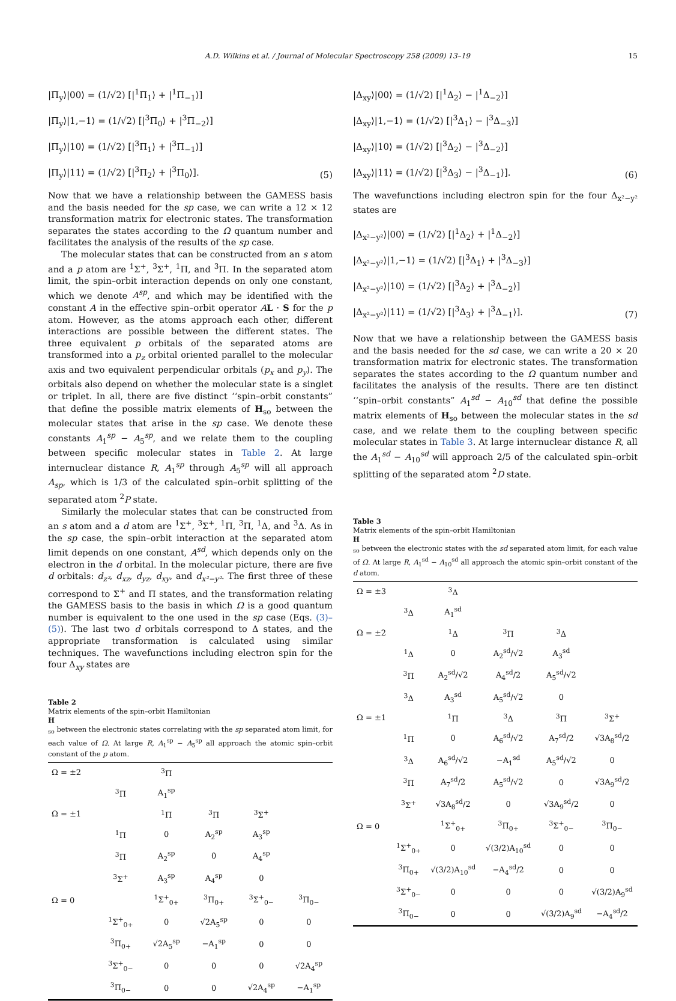A.D. Wilkins et al. / Journal of Molecular Spectroscopy 258 (2009) 13–19 15
|Π<sub>y</sub>⟩|00⟩ = (1/√2) [|<sup>1</sup>Π<sub>1</sub>⟩ + |<sup>1</sup>Π<sub>−1</sub>⟩]
|Π<sub>y</sub>⟩|1,−1⟩ = (1/√2) [|<sup>3</sup>Π<sub>0</sub>⟩ + |<sup>3</sup>Π<sub>−2</sub>⟩]
|Π<sub>y</sub>⟩|10⟩ = (1/√2) [|<sup>3</sup>Π<sub>1</sub>⟩ + |<sup>3</sup>Π<sub>−1</sub>⟩]
|Π<sub>y</sub>⟩|11⟩ = (1/√2) [|<sup>3</sup>Π<sub>2</sub>⟩ + |<sup>3</sup>Π<sub>0</sub>⟩].
(5)
Now that we have a relationship between the GAMESS basis and the basis needed for the sp case, we can write a 12 × 12 transformation matrix for electronic states. The transformation separates the states according to the Ω quantum number and facilitates the analysis of the results of the sp case.
The molecular states that can be constructed from an s atom and a p atom are <sup>1</sup>Σ<sup>+</sup>, <sup>3</sup>Σ<sup>+</sup>, <sup>1</sup>Π, and <sup>3</sup>Π. In the separated atom limit, the spin–orbit interaction depends on only one constant, which we denote A<sup>sp</sup>, and which may be identified with the constant A in the effective spin–orbit operator AL · S for the p atom. However, as the atoms approach each other, different interactions are possible between the different states. The three equivalent p orbitals of the separated atoms are transformed into a p<sub>z</sub> orbital oriented parallel to the molecular axis and two equivalent perpendicular orbitals (p<sub>x</sub> and p<sub>y</sub>). The orbitals also depend on whether the molecular state is a singlet or triplet. In all, there are five distinct ‘‘spin–orbit constants” that define the possible matrix elements of H<sub>so</sub> between the molecular states that arise in the sp case. We denote these constants A<sub>1</sub><sup>sp</sup> − A<sub>5</sub><sup>sp</sup>, and we relate them to the coupling between specific molecular states in Table 2. At large internuclear distance R, A<sub>1</sub><sup>sp</sup> through A<sub>5</sub><sup>sp</sup> will all approach A<sub>sp</sub>, which is 1/3 of the calculated spin–orbit splitting of the separated atom <sup>2</sup>P state.
Similarly the molecular states that can be constructed from an s atom and a d atom are <sup>1</sup>Σ<sup>+</sup>, <sup>3</sup>Σ<sup>+</sup>, <sup>1</sup>Π, <sup>3</sup>Π, <sup>1</sup>Δ, and <sup>3</sup>Δ. As in the sp case, the spin–orbit interaction at the separated atom limit depends on one constant, A<sup>sd</sup>, which depends only on the electron in the d orbital. In the molecular picture, there are five d orbitals: d<sub>z²</sub>, d<sub>xz</sub>, d<sub>yz</sub>, d<sub>xy</sub>, and d<sub>x²−y²</sub>. The first three of these correspond to Σ<sup>+</sup> and Π states, and the transformation relating the GAMESS basis to the basis in which Ω is a good quantum number is equivalent to the one used in the sp case (Eqs. (3)–(5)). The last two d orbitals correspond to Δ states, and the appropriate transformation is calculated using similar techniques. The wavefunctions including electron spin for the four Δ<sub>xy</sub> states are
Table 2
Matrix elements of the spin–orbit Hamiltonian
H
<sub>so</sub> between the electronic states correlating with the sp separated atom limit, for each value of Ω. At large R, A<sub>1</sub><sup>sp</sup> − A<sub>5</sub><sup>sp</sup> all approach the atomic spin–orbit constant of the p atom.
| Ω = ±2 | | <sup>3</sup> Π | | | |
| | <sup>3</sup> Π | A<sub>1</sub><sup>sp</sup> | | | |
| Ω = ±1 | | <sup>1</sup> Π | <sup>3</sup> Π | <sup>3</sup> Σ<sup>+</sup> | |
| | <sup>1</sup> Π | 0 | A<sub>2</sub><sup>sp</sup> | A<sub>3</sub><sup>sp</sup> | |
| | <sup>3</sup> Π | A<sub>2</sub><sup>sp</sup> | 0 | A<sub>4</sub><sup>sp</sup> | |
| | <sup>3</sup> Σ<sup>+</sup> | A<sub>3</sub><sup>sp</sup> | A<sub>4</sub><sup>sp</sup> | 0 | |
| Ω = 0 | | <sup>1</sup> Σ<sup>+</sup><sub>0+</sub> | <sup>3</sup> Π<sub>0+</sub> | <sup>3</sup> Σ<sup>+</sup><sub>0−</sub> | <sup>3</sup> Π<sub>0−</sub> |
| | <sup>1</sup> Σ<sup>+</sup><sub>0+</sub> | 0 | √2A<sub>5</sub><sup>sp</sup> | 0 | 0 |
| | <sup>3</sup> Π<sub>0+</sub> | √2A<sub>5</sub><sup>sp</sup> | −A<sub>1</sub><sup>sp</sup> | 0 | 0 |
| | <sup>3</sup> Σ<sup>+</sup><sub>0−</sub> | 0 | 0 | 0 | √2A<sub>4</sub><sup>sp</sup> |
| | <sup>3</sup> Π<sub>0−</sub> | 0 | 0 | √2A<sub>4</sub><sup>sp</sup> | −A<sub>1</sub><sup>sp</sup> |
|Δ<sub>xy</sub>⟩|00⟩ = (1/√2) [|<sup>1</sup>Δ<sub>2</sub>⟩ − |<sup>1</sup>Δ<sub>−2</sub>⟩]
|Δ<sub>xy</sub>⟩|1,−1⟩ = (1/√2) [|<sup>3</sup>Δ<sub>1</sub>⟩ − |<sup>3</sup>Δ<sub>−3</sub>⟩]
|Δ<sub>xy</sub>⟩|10⟩ = (1/√2) [|<sup>3</sup>Δ<sub>2</sub>⟩ − |<sup>3</sup>Δ<sub>−2</sub>⟩]
|Δ<sub>xy</sub>⟩|11⟩ = (1/√2) [|<sup>3</sup>Δ<sub>3</sub>⟩ − |<sup>3</sup>Δ<sub>−1</sub>⟩].
(6)
The wavefunctions including electron spin for the four Δ<sub>x²−y²</sub> states are
|Δ<sub>x²−y²</sub>⟩|00⟩ = (1/√2) [|<sup>1</sup>Δ<sub>2</sub>⟩ + |<sup>1</sup>Δ<sub>−2</sub>⟩]
|Δ<sub>x²−y²</sub>⟩|1,−1⟩ = (1/√2) [|<sup>3</sup>Δ<sub>1</sub>⟩ + |<sup>3</sup>Δ<sub>−3</sub>⟩]
|Δ<sub>x²−y²</sub>⟩|10⟩ = (1/√2) [|<sup>3</sup>Δ<sub>2</sub>⟩ + |<sup>3</sup>Δ<sub>−2</sub>⟩]
|Δ<sub>x²−y²</sub>⟩|11⟩ = (1/√2) [|<sup>3</sup>Δ<sub>3</sub>⟩ + |<sup>3</sup>Δ<sub>−1</sub>⟩].
(7)
Now that we have a relationship between the GAMESS basis and the basis needed for the sd case, we can write a 20 × 20 transformation matrix for electronic states. The transformation separates the states according to the Ω quantum number and facilitates the analysis of the results. There are ten distinct ‘‘spin–orbit constants” A<sub>1</sub><sup>sd</sup> − A<sub>10</sub><sup>sd</sup> that define the possible matrix elements of H<sub>so</sub> between the molecular states in the sd case, and we relate them to the coupling between specific molecular states in Table 3. At large internuclear distance R, all the A<sub>1</sub><sup>sd</sup> − A<sub>10</sub><sup>sd</sup> will approach 2/5 of the calculated spin–orbit splitting of the separated atom <sup>2</sup>D state.
Table 3
Matrix elements of the spin–orbit Hamiltonian
H
<sub>so</sub> between the electronic states with the sd separated atom limit, for each value of Ω. At large R, A<sub>1</sub><sup>sd</sup> − A<sub>10</sub><sup>sd</sup> all approach the atomic spin–orbit constant of the d atom.
| Ω = ±3 | | <sup>3</sup> Δ | | | |
| | <sup>3</sup> Δ | A<sub>1</sub><sup>sd</sup> | | | |
| Ω = ±2 | | <sup>1</sup> Δ | <sup>3</sup> Π | <sup>3</sup> Δ | |
| | <sup>1</sup> Δ | 0 | A<sub>2</sub><sup>sd</sup>/√2 | A<sub>3</sub><sup>sd</sup> | |
| | <sup>3</sup> Π | A<sub>2</sub><sup>sd</sup>/√2 | A<sub>4</sub><sup>sd</sup>/2 | A<sub>5</sub><sup>sd</sup>/√2 | |
| | <sup>3</sup> Δ | A<sub>3</sub><sup>sd</sup> | A<sub>5</sub><sup>sd</sup>/√2 | 0 | |
| Ω = ±1 | | <sup>1</sup> Π | <sup>3</sup> Δ | <sup>3</sup> Π | <sup>3</sup> Σ<sup>+</sup> |
| | <sup>1</sup> Π | 0 | A<sub>6</sub><sup>sd</sup>/√2 | A<sub>7</sub><sup>sd</sup>/2 | √3A<sub>8</sub><sup>sd</sup>/2 |
| | <sup>3</sup> Δ | A<sub>6</sub><sup>sd</sup>/√2 | −A<sub>1</sub><sup>sd</sup> | A<sub>5</sub><sup>sd</sup>/√2 | 0 |
| | <sup>3</sup> Π | A<sub>7</sub><sup>sd</sup>/2 | A<sub>5</sub><sup>sd</sup>/√2 | 0 | √3A<sub>9</sub><sup>sd</sup>/2 |
| | <sup>3</sup> Σ<sup>+</sup> | √3A<sub>8</sub><sup>sd</sup>/2 | 0 | √3A<sub>9</sub><sup>sd</sup>/2 | 0 |
| Ω = 0 | | <sup>1</sup> Σ<sup>+</sup><sub>0+</sub> | <sup>3</sup> Π<sub>0+</sub> | <sup>3</sup> Σ<sup>+</sup><sub>0−</sub> | <sup>3</sup> Π<sub>0−</sub> |
| | <sup>1</sup> Σ<sup>+</sup><sub>0+</sub> | 0 | √(3/2)A<sub>10</sub><sup>sd</sup> | 0 | 0 |
| | <sup>3</sup> Π<sub>0+</sub> | √(3/2)A<sub>10</sub><sup>sd</sup> | −A<sub>4</sub><sup>sd</sup>/2 | 0 | 0 |
| | <sup>3</sup> Σ<sup>+</sup><sub>0−</sub> | 0 | 0 | 0 | √(3/2)A<sub>9</sub><sup>sd</sup> |
| | <sup>3</sup> Π<sub>0−</sub> | 0 | 0 | √(3/2)A<sub>9</sub><sup>sd</sup> | −A<sub>4</sub><sup>sd</sup>/2 |